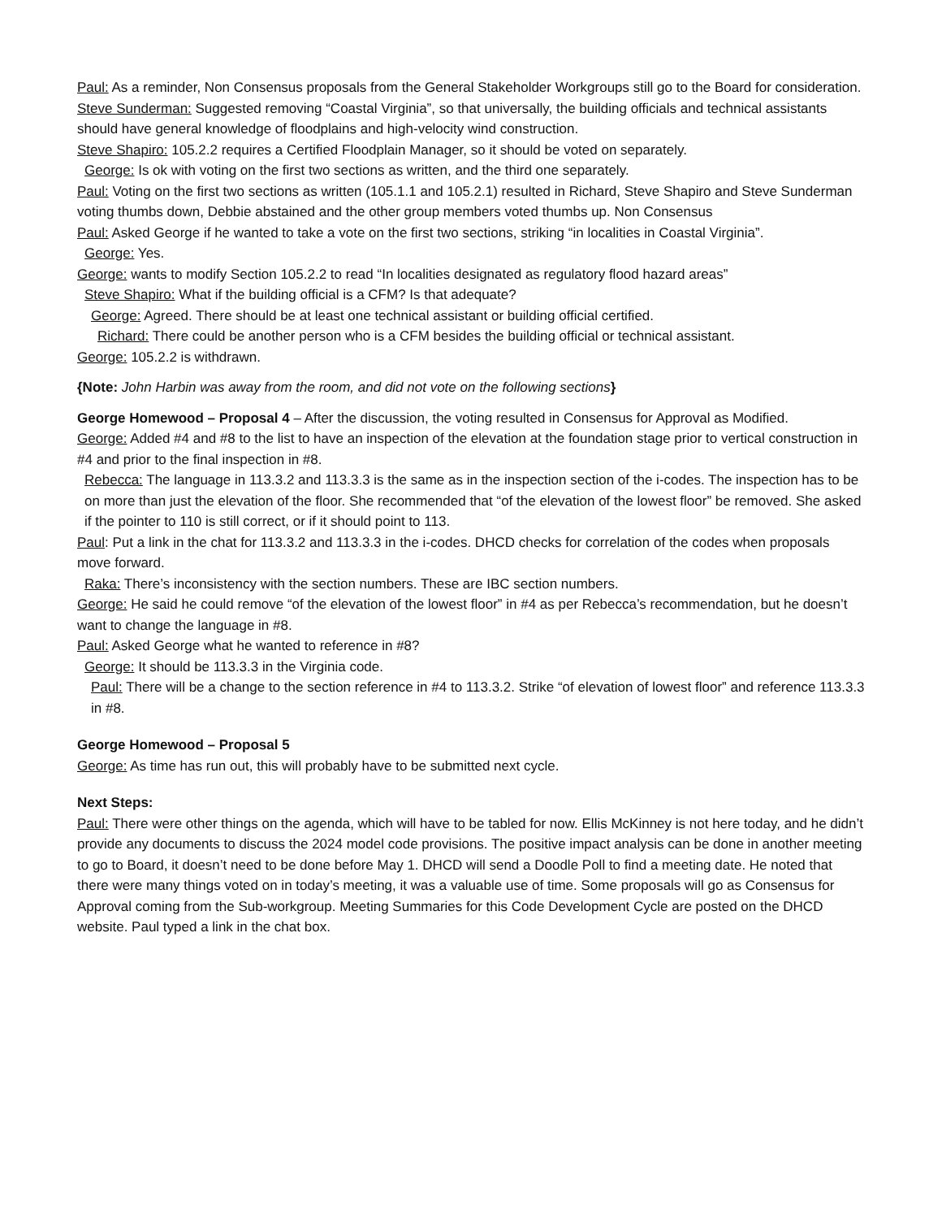Paul: As a reminder, Non Consensus proposals from the General Stakeholder Workgroups still go to the Board for consideration.
Steve Sunderman: Suggested removing “Coastal Virginia”, so that universally, the building officials and technical assistants should have general knowledge of floodplains and high-velocity wind construction.
Steve Shapiro: 105.2.2 requires a Certified Floodplain Manager, so it should be voted on separately.
George: Is ok with voting on the first two sections as written, and the third one separately.
Paul: Voting on the first two sections as written (105.1.1 and 105.2.1) resulted in Richard, Steve Shapiro and Steve Sunderman voting thumbs down, Debbie abstained and the other group members voted thumbs up. Non Consensus
Paul: Asked George if he wanted to take a vote on the first two sections, striking “in localities in Coastal Virginia”.
George: Yes.
George: wants to modify Section 105.2.2 to read “In localities designated as regulatory flood hazard areas”
Steve Shapiro: What if the building official is a CFM? Is that adequate?
George: Agreed. There should be at least one technical assistant or building official certified.
Richard: There could be another person who is a CFM besides the building official or technical assistant.
George: 105.2.2 is withdrawn.
{Note: John Harbin was away from the room, and did not vote on the following sections}
George Homewood – Proposal 4 – After the discussion, the voting resulted in Consensus for Approval as Modified.
George: Added #4 and #8 to the list to have an inspection of the elevation at the foundation stage prior to vertical construction in #4 and prior to the final inspection in #8.
Rebecca: The language in 113.3.2 and 113.3.3 is the same as in the inspection section of the i-codes. The inspection has to be on more than just the elevation of the floor. She recommended that “of the elevation of the lowest floor” be removed. She asked if the pointer to 110 is still correct, or if it should point to 113.
Paul: Put a link in the chat for 113.3.2 and 113.3.3 in the i-codes. DHCD checks for correlation of the codes when proposals move forward.
Raka: There’s inconsistency with the section numbers. These are IBC section numbers.
George: He said he could remove “of the elevation of the lowest floor” in #4 as per Rebecca’s recommendation, but he doesn’t want to change the language in #8.
Paul: Asked George what he wanted to reference in #8?
George: It should be 113.3.3 in the Virginia code.
Paul: There will be a change to the section reference in #4 to 113.3.2. Strike “of elevation of lowest floor” and reference 113.3.3 in #8.
George Homewood – Proposal 5
George: As time has run out, this will probably have to be submitted next cycle.
Next Steps:
Paul: There were other things on the agenda, which will have to be tabled for now. Ellis McKinney is not here today, and he didn’t provide any documents to discuss the 2024 model code provisions. The positive impact analysis can be done in another meeting to go to Board, it doesn’t need to be done before May 1. DHCD will send a Doodle Poll to find a meeting date. He noted that there were many things voted on in today’s meeting, it was a valuable use of time. Some proposals will go as Consensus for Approval coming from the Sub-workgroup. Meeting Summaries for this Code Development Cycle are posted on the DHCD website. Paul typed a link in the chat box.